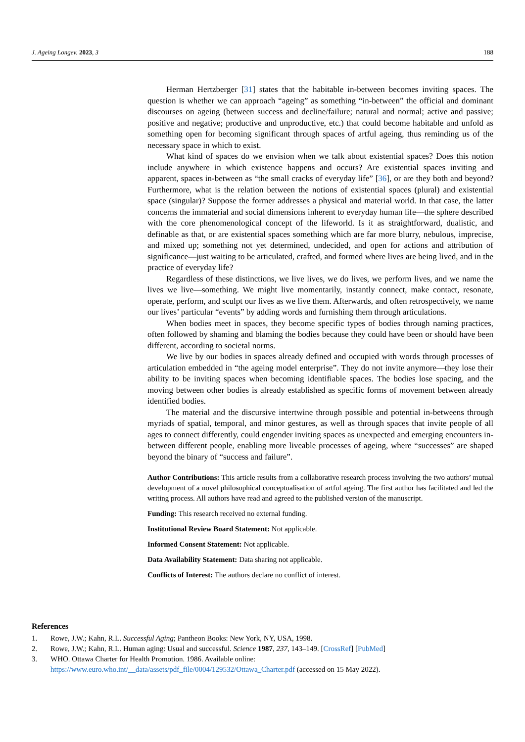J. Ageing Longev. 2023, 3 188
Herman Hertzberger [31] states that the habitable in-between becomes inviting spaces. The question is whether we can approach “ageing” as something “in-between” the official and dominant discourses on ageing (between success and decline/failure; natural and normal; active and passive; positive and negative; productive and unproductive, etc.) that could become habitable and unfold as something open for becoming significant through spaces of artful ageing, thus reminding us of the necessary space in which to exist.
What kind of spaces do we envision when we talk about existential spaces? Does this notion include anywhere in which existence happens and occurs? Are existential spaces inviting and apparent, spaces in-between as “the small cracks of everyday life” [36], or are they both and beyond? Furthermore, what is the relation between the notions of existential spaces (plural) and existential space (singular)? Suppose the former addresses a physical and material world. In that case, the latter concerns the immaterial and social dimensions inherent to everyday human life—the sphere described with the core phenomenological concept of the lifeworld. Is it as straightforward, dualistic, and definable as that, or are existential spaces something which are far more blurry, nebulous, imprecise, and mixed up; something not yet determined, undecided, and open for actions and attribution of significance—just waiting to be articulated, crafted, and formed where lives are being lived, and in the practice of everyday life?
Regardless of these distinctions, we live lives, we do lives, we perform lives, and we name the lives we live—something. We might live momentarily, instantly connect, make contact, resonate, operate, perform, and sculpt our lives as we live them. Afterwards, and often retrospectively, we name our lives’ particular “events” by adding words and furnishing them through articulations.
When bodies meet in spaces, they become specific types of bodies through naming practices, often followed by shaming and blaming the bodies because they could have been or should have been different, according to societal norms.
We live by our bodies in spaces already defined and occupied with words through processes of articulation embedded in “the ageing model enterprise”. They do not invite anymore—they lose their ability to be inviting spaces when becoming identifiable spaces. The bodies lose spacing, and the moving between other bodies is already established as specific forms of movement between already identified bodies.
The material and the discursive intertwine through possible and potential in-betweens through myriads of spatial, temporal, and minor gestures, as well as through spaces that invite people of all ages to connect differently, could engender inviting spaces as unexpected and emerging encounters in-between different people, enabling more liveable processes of ageing, where “successes” are shaped beyond the binary of “success and failure”.
Author Contributions: This article results from a collaborative research process involving the two authors’ mutual development of a novel philosophical conceptualisation of artful ageing. The first author has facilitated and led the writing process. All authors have read and agreed to the published version of the manuscript.
Funding: This research received no external funding.
Institutional Review Board Statement: Not applicable.
Informed Consent Statement: Not applicable.
Data Availability Statement: Data sharing not applicable.
Conflicts of Interest: The authors declare no conflict of interest.
References
1. Rowe, J.W.; Kahn, R.L. Successful Aging; Pantheon Books: New York, NY, USA, 1998.
2. Rowe, J.W.; Kahn, R.L. Human aging: Usual and successful. Science 1987, 237, 143–149. [CrossRef] [PubMed]
3. WHO. Ottawa Charter for Health Promotion. 1986. Available online: https://www.euro.who.int/__data/assets/pdf_file/0004/129532/Ottawa_Charter.pdf (accessed on 15 May 2022).